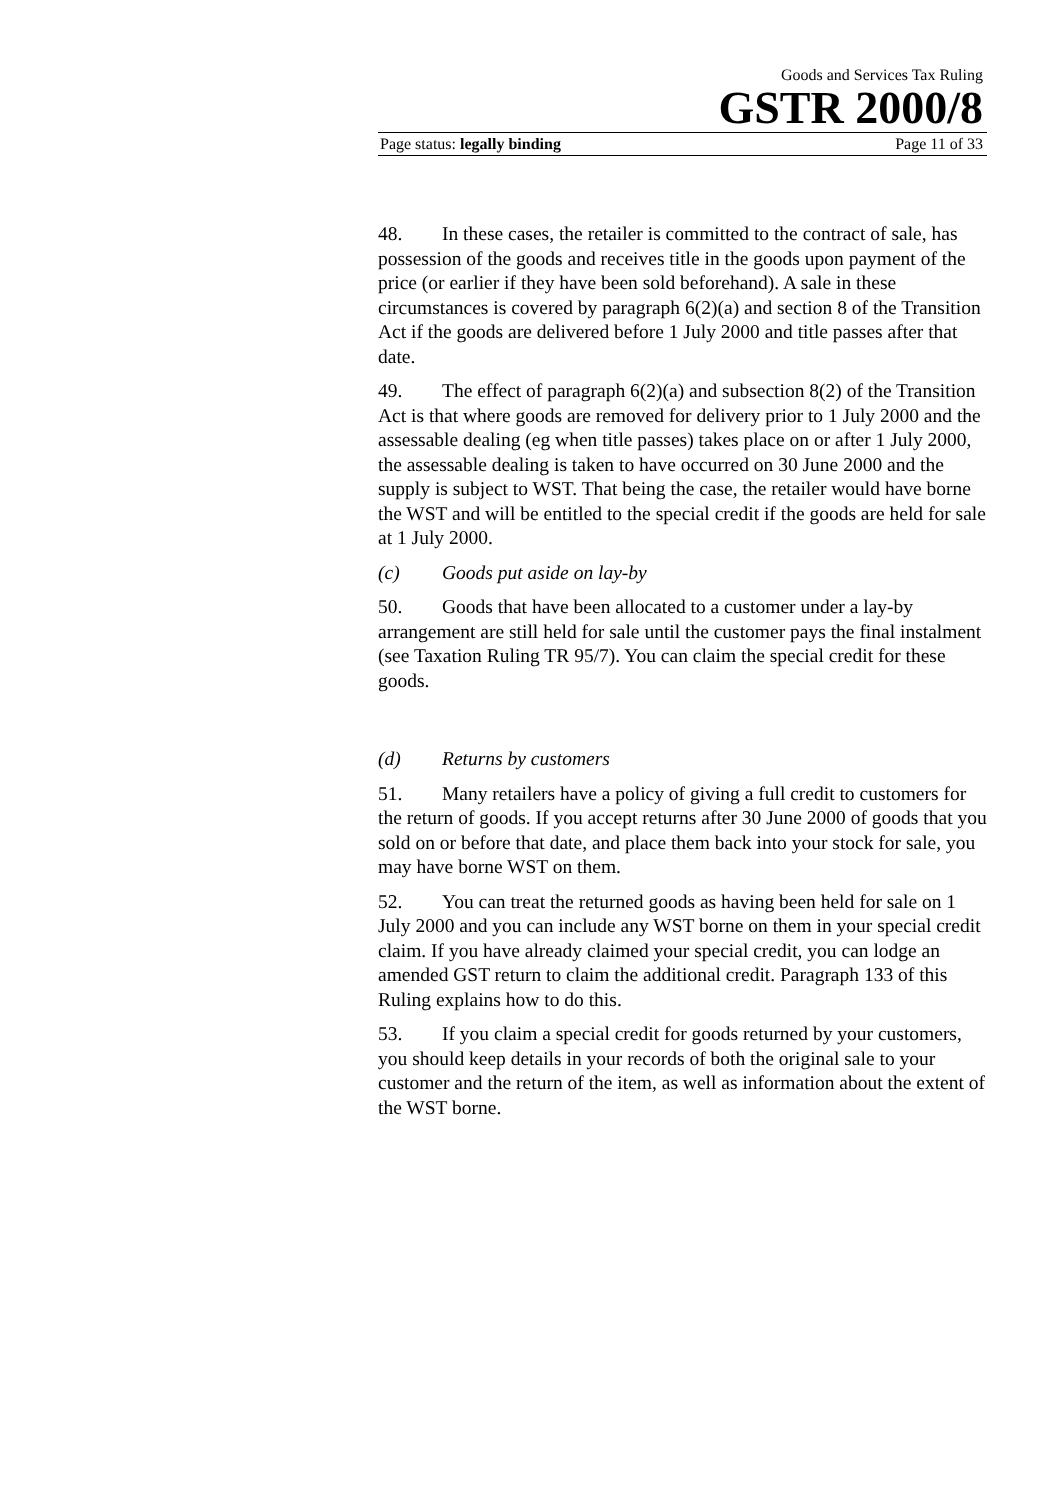Goods and Services Tax Ruling
GSTR 2000/8
Page status: legally binding Page 11 of 33
48. In these cases, the retailer is committed to the contract of sale, has possession of the goods and receives title in the goods upon payment of the price (or earlier if they have been sold beforehand). A sale in these circumstances is covered by paragraph 6(2)(a) and section 8 of the Transition Act if the goods are delivered before 1 July 2000 and title passes after that date.
49. The effect of paragraph 6(2)(a) and subsection 8(2) of the Transition Act is that where goods are removed for delivery prior to 1 July 2000 and the assessable dealing (eg when title passes) takes place on or after 1 July 2000, the assessable dealing is taken to have occurred on 30 June 2000 and the supply is subject to WST. That being the case, the retailer would have borne the WST and will be entitled to the special credit if the goods are held for sale at 1 July 2000.
(c) Goods put aside on lay-by
50. Goods that have been allocated to a customer under a lay-by arrangement are still held for sale until the customer pays the final instalment (see Taxation Ruling TR 95/7). You can claim the special credit for these goods.
(d) Returns by customers
51. Many retailers have a policy of giving a full credit to customers for the return of goods. If you accept returns after 30 June 2000 of goods that you sold on or before that date, and place them back into your stock for sale, you may have borne WST on them.
52. You can treat the returned goods as having been held for sale on 1 July 2000 and you can include any WST borne on them in your special credit claim. If you have already claimed your special credit, you can lodge an amended GST return to claim the additional credit. Paragraph 133 of this Ruling explains how to do this.
53. If you claim a special credit for goods returned by your customers, you should keep details in your records of both the original sale to your customer and the return of the item, as well as information about the extent of the WST borne.